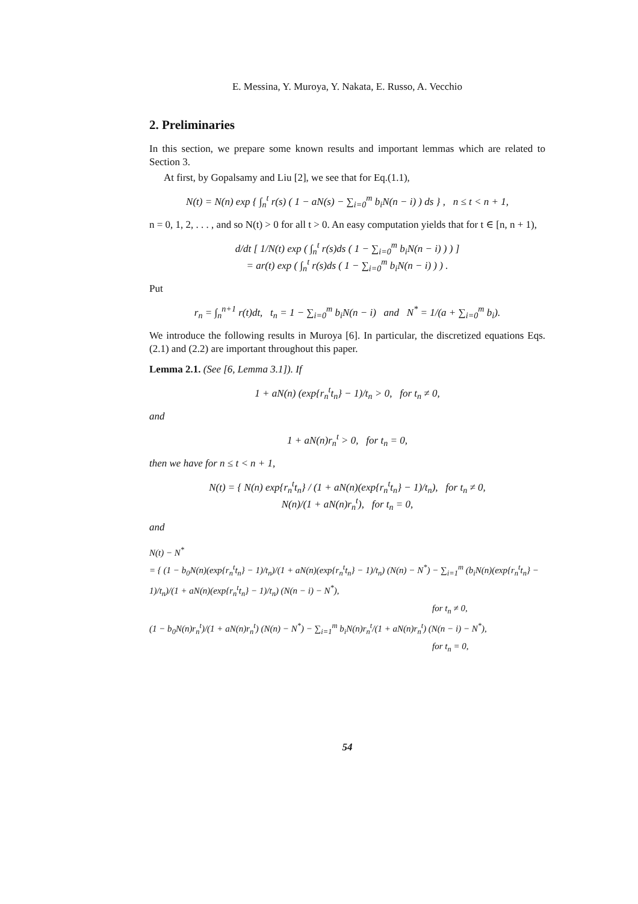E. Messina, Y. Muroya, Y. Nakata, E. Russo, A. Vecchio
2. Preliminaries
In this section, we prepare some known results and important lemmas which are related to Section 3.
At first, by Gopalsamy and Liu [2], we see that for Eq.(1.1),
N(t) = N(n) exp { ∫<sub>n</sub><sup>t</sup> r(s) ( 1 − aN(s) − ∑<sub>i=0</sub><sup>m</sup> b<sub>i</sub>N(n − i) ) ds } , n ≤ t < n + 1,
n = 0, 1, 2, . . . , and so N(t) > 0 for all t > 0. An easy computation yields that for t ∈ [n, n + 1),
d/dt [ 1/N(t) exp ( ∫<sub>n</sub><sup>t</sup> r(s)ds ( 1 − ∑<sub>i=0</sub><sup>m</sup> b<sub>i</sub>N(n − i) ) ) ]
= ar(t) exp ( ∫<sub>n</sub><sup>t</sup> r(s)ds ( 1 − ∑<sub>i=0</sub><sup>m</sup> b<sub>i</sub>N(n − i) ) ) .
Put
r<sub>n</sub> = ∫<sub>n</sub><sup>n+1</sup> r(t)dt, t<sub>n</sub> = 1 − ∑<sub>i=0</sub><sup>m</sup> b<sub>i</sub>N(n − i) and N<sup>*</sup> = 1/(a + ∑<sub>i=0</sub><sup>m</sup> b<sub>i</sub>).
We introduce the following results in Muroya [6]. In particular, the discretized equations Eqs.(2.1) and (2.2) are important throughout this paper.
Lemma 2.1. (See [6, Lemma 3.1]). If
1 + aN(n) (exp{r<sub>n</sub><sup>t</sup>t<sub>n</sub>} − 1)/t<sub>n</sub> > 0, for t<sub>n</sub> ≠ 0,
and
1 + aN(n)r<sub>n</sub><sup>t</sup> > 0, for t<sub>n</sub> = 0,
then we have for n ≤ t < n + 1,
N(t) = { N(n) exp{r<sub>n</sub><sup>t</sup>t<sub>n</sub>} / (1 + aN(n)(exp{r<sub>n</sub><sup>t</sup>t<sub>n</sub>} − 1)/t<sub>n</sub>), for t<sub>n</sub> ≠ 0,
N(n)/(1 + aN(n)r<sub>n</sub><sup>t</sup>), for t<sub>n</sub> = 0,
and
N(t) − N<sup>*</sup>
= { (1 − b<sub>0</sub>N(n)(exp{r<sub>n</sub><sup>t</sup>t<sub>n</sub>} − 1)/t<sub>n</sub>)/(1 + aN(n)(exp{r<sub>n</sub><sup>t</sup>t<sub>n</sub>} − 1)/t<sub>n</sub>) (N(n) − N<sup>*</sup>) − ∑<sub>i=1</sub><sup>m</sup> (b<sub>i</sub>N(n)(exp{r<sub>n</sub><sup>t</sup>t<sub>n</sub>} − 1)/t<sub>n</sub>)/(1 + aN(n)(exp{r<sub>n</sub><sup>t</sup>t<sub>n</sub>} − 1)/t<sub>n</sub>) (N(n − i) − N<sup>*</sup>),
for t<sub>n</sub> ≠ 0,
(1 − b<sub>0</sub>N(n)r<sub>n</sub><sup>t</sup>)/(1 + aN(n)r<sub>n</sub><sup>t</sup>) (N(n) − N<sup>*</sup>) − ∑<sub>i=1</sub><sup>m</sup> b<sub>i</sub>N(n)r<sub>n</sub><sup>t</sup>/(1 + aN(n)r<sub>n</sub><sup>t</sup>) (N(n − i) − N<sup>*</sup>),
for t<sub>n</sub> = 0,
54